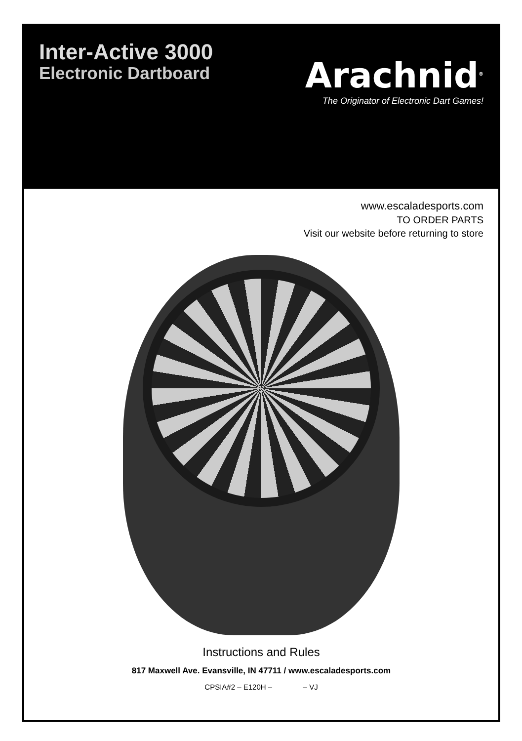Inter-Active 3000
Electronic Dartboard
Arachnid<sup>®</sup>
The Originator of Electronic Dart Games!
www.escaladesports.com
TO ORDER PARTS
Visit our website before returning to store
Instructions and Rules
817 Maxwell Ave. Evansville, IN 47711 / www.escaladesports.com
CPSIA#2 – E120H – – VJ